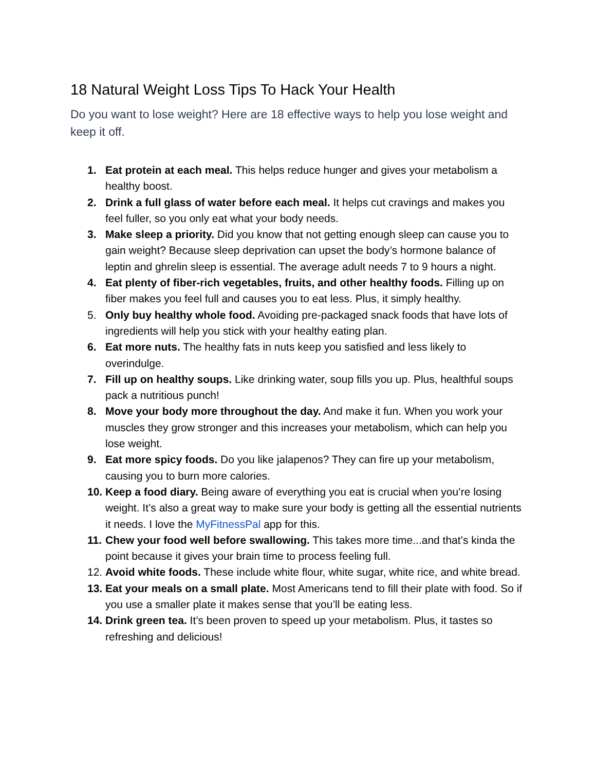18 Natural Weight Loss Tips To Hack Your Health
Do you want to lose weight? Here are 18 effective ways to help you lose weight and keep it off.
1. Eat protein at each meal. This helps reduce hunger and gives your metabolism a healthy boost.
2. Drink a full glass of water before each meal. It helps cut cravings and makes you feel fuller, so you only eat what your body needs.
3. Make sleep a priority. Did you know that not getting enough sleep can cause you to gain weight? Because sleep deprivation can upset the body’s hormone balance of leptin and ghrelin sleep is essential. The average adult needs 7 to 9 hours a night.
4. Eat plenty of fiber-rich vegetables, fruits, and other healthy foods. Filling up on fiber makes you feel full and causes you to eat less. Plus, it simply healthy.
5. Only buy healthy whole food. Avoiding pre-packaged snack foods that have lots of ingredients will help you stick with your healthy eating plan.
6. Eat more nuts. The healthy fats in nuts keep you satisfied and less likely to overindulge.
7. Fill up on healthy soups. Like drinking water, soup fills you up. Plus, healthful soups pack a nutritious punch!
8. Move your body more throughout the day. And make it fun. When you work your muscles they grow stronger and this increases your metabolism, which can help you lose weight.
9. Eat more spicy foods. Do you like jalapenos? They can fire up your metabolism, causing you to burn more calories.
10. Keep a food diary. Being aware of everything you eat is crucial when you’re losing weight. It’s also a great way to make sure your body is getting all the essential nutrients it needs. I love the MyFitnessPal app for this.
11. Chew your food well before swallowing. This takes more time...and that’s kinda the point because it gives your brain time to process feeling full.
12. Avoid white foods. These include white flour, white sugar, white rice, and white bread.
13. Eat your meals on a small plate. Most Americans tend to fill their plate with food. So if you use a smaller plate it makes sense that you’ll be eating less.
14. Drink green tea. It’s been proven to speed up your metabolism. Plus, it tastes so refreshing and delicious!